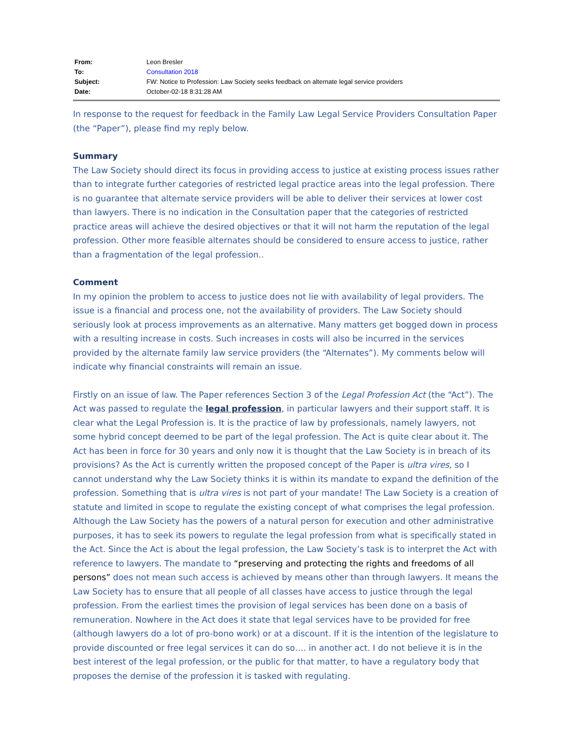| From: | Leon Bresler |
| To: | Consultation 2018 |
| Subject: | FW: Notice to Profession: Law Society seeks feedback on alternate legal service providers |
| Date: | October-02-18 8:31:28 AM |
In response to the request for feedback in the Family Law Legal Service Providers Consultation Paper (the “Paper”), please find my reply below.
Summary
The Law Society should direct its focus in providing access to justice at existing process issues rather than to integrate further categories of restricted legal practice areas into the legal profession. There is no guarantee that alternate service providers will be able to deliver their services at lower cost than lawyers. There is no indication in the Consultation paper that the categories of restricted practice areas will achieve the desired objectives or that it will not harm the reputation of the legal profession. Other more feasible alternates should be considered to ensure access to justice, rather than a fragmentation of the legal profession..
Comment
In my opinion the problem to access to justice does not lie with availability of legal providers. The issue is a financial and process one, not the availability of providers. The Law Society should seriously look at process improvements as an alternative. Many matters get bogged down in process with a resulting increase in costs. Such increases in costs will also be incurred in the services provided by the alternate family law service providers (the “Alternates”). My comments below will indicate why financial constraints will remain an issue.
Firstly on an issue of law. The Paper references Section 3 of the Legal Profession Act (the “Act”). The Act was passed to regulate the legal profession, in particular lawyers and their support staff. It is clear what the Legal Profession is. It is the practice of law by professionals, namely lawyers, not some hybrid concept deemed to be part of the legal profession. The Act is quite clear about it. The Act has been in force for 30 years and only now it is thought that the Law Society is in breach of its provisions? As the Act is currently written the proposed concept of the Paper is ultra vires, so I cannot understand why the Law Society thinks it is within its mandate to expand the definition of the profession. Something that is ultra vires is not part of your mandate! The Law Society is a creation of statute and limited in scope to regulate the existing concept of what comprises the legal profession. Although the Law Society has the powers of a natural person for execution and other administrative purposes, it has to seek its powers to regulate the legal profession from what is specifically stated in the Act. Since the Act is about the legal profession, the Law Society’s task is to interpret the Act with reference to lawyers. The mandate to “preserving and protecting the rights and freedoms of all persons” does not mean such access is achieved by means other than through lawyers. It means the Law Society has to ensure that all people of all classes have access to justice through the legal profession. From the earliest times the provision of legal services has been done on a basis of remuneration. Nowhere in the Act does it state that legal services have to be provided for free (although lawyers do a lot of pro-bono work) or at a discount. If it is the intention of the legislature to provide discounted or free legal services it can do so…. in another act. I do not believe it is in the best interest of the legal profession, or the public for that matter, to have a regulatory body that proposes the demise of the profession it is tasked with regulating.